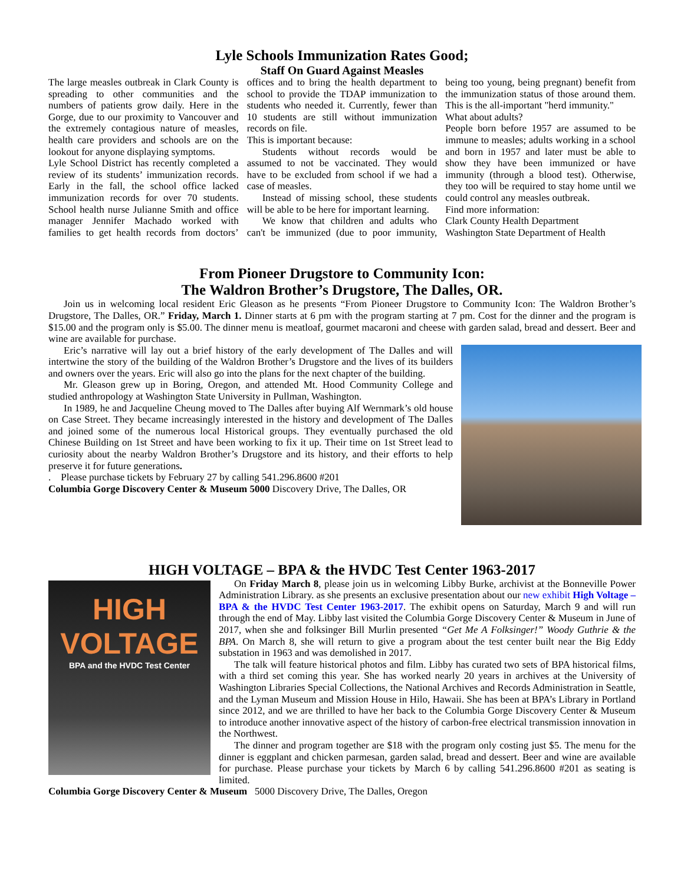Lyle Schools Immunization Rates Good;
Staff On Guard Against Measles
The large measles outbreak in Clark County is spreading to other communities and the numbers of patients grow daily. Here in the Gorge, due to our proximity to Vancouver and the extremely contagious nature of measles, health care providers and schools are on the lookout for anyone displaying symptoms.
Lyle School District has recently completed a review of its students’ immunization records. Early in the fall, the school office lacked immunization records for over 70 students. School health nurse Julianne Smith and office manager Jennifer Machado worked with families to get health records from doctors’ offices and to bring the health department to school to provide the TDAP immunization to students who needed it. Currently, fewer than 10 students are still without immunization records on file.
This is important because:
Students without records would be assumed to not be vaccinated. They would have to be excluded from school if we had a case of measles.
Instead of missing school, these students will be able to be here for important learning.
We know that children and adults who can't be immunized (due to poor immunity, being too young, being pregnant) benefit from the immunization status of those around them. This is the all-important "herd immunity."
What about adults?
People born before 1957 are assumed to be immune to measles; adults working in a school and born in 1957 and later must be able to show they have been immunized or have immunity (through a blood test). Otherwise, they too will be required to stay home until we could control any measles outbreak.
Find more information:
Clark County Health Department
Washington State Department of Health
From Pioneer Drugstore to Community Icon:
The Waldron Brother’s Drugstore, The Dalles, OR.
Join us in welcoming local resident Eric Gleason as he presents “From Pioneer Drugstore to Community Icon: The Waldron Brother’s Drugstore, The Dalles, OR.” Friday, March 1. Dinner starts at 6 pm with the program starting at 7 pm. Cost for the dinner and the program is $15.00 and the program only is $5.00. The dinner menu is meatloaf, gourmet macaroni and cheese with garden salad, bread and dessert. Beer and wine are available for purchase.
Eric’s narrative will lay out a brief history of the early development of The Dalles and will intertwine the story of the building of the Waldron Brother’s Drugstore and the lives of its builders and owners over the years. Eric will also go into the plans for the next chapter of the building.
Mr. Gleason grew up in Boring, Oregon, and attended Mt. Hood Community College and studied anthropology at Washington State University in Pullman, Washington.
In 1989, he and Jacqueline Cheung moved to The Dalles after buying Alf Wernmark’s old house on Case Street. They became increasingly interested in the history and development of The Dalles and joined some of the numerous local Historical groups. They eventually purchased the old Chinese Building on 1st Street and have been working to fix it up. Their time on 1st Street lead to curiosity about the nearby Waldron Brother’s Drugstore and its history, and their efforts to help preserve it for future generations.
. Please purchase tickets by February 27 by calling 541.296.8600 #201
Columbia Gorge Discovery Center & Museum 5000 Discovery Drive, The Dalles, OR
HIGH VOLTAGE – BPA & the HVDC Test Center 1963-2017
HIGH
VOLTAGE
BPA and the HVDC Test Center
On Friday March 8, please join us in welcoming Libby Burke, archivist at the Bonneville Power Administration Library. as she presents an exclusive presentation about our new exhibit High Voltage – BPA & the HVDC Test Center 1963-2017. The exhibit opens on Saturday, March 9 and will run through the end of May. Libby last visited the Columbia Gorge Discovery Center & Museum in June of 2017, when she and folksinger Bill Murlin presented “Get Me A Folksinger!” Woody Guthrie & the BPA. On March 8, she will return to give a program about the test center built near the Big Eddy substation in 1963 and was demolished in 2017.
The talk will feature historical photos and film. Libby has curated two sets of BPA historical films, with a third set coming this year. She has worked nearly 20 years in archives at the University of Washington Libraries Special Collections, the National Archives and Records Administration in Seattle, and the Lyman Museum and Mission House in Hilo, Hawaii. She has been at BPA’s Library in Portland since 2012, and we are thrilled to have her back to the Columbia Gorge Discovery Center & Museum to introduce another innovative aspect of the history of carbon-free electrical transmission innovation in the Northwest.
The dinner and program together are $18 with the program only costing just $5. The menu for the dinner is eggplant and chicken parmesan, garden salad, bread and dessert. Beer and wine are available for purchase. Please purchase your tickets by March 6 by calling 541.296.8600 #201 as seating is limited.
Columbia Gorge Discovery Center & Museum 5000 Discovery Drive, The Dalles, Oregon